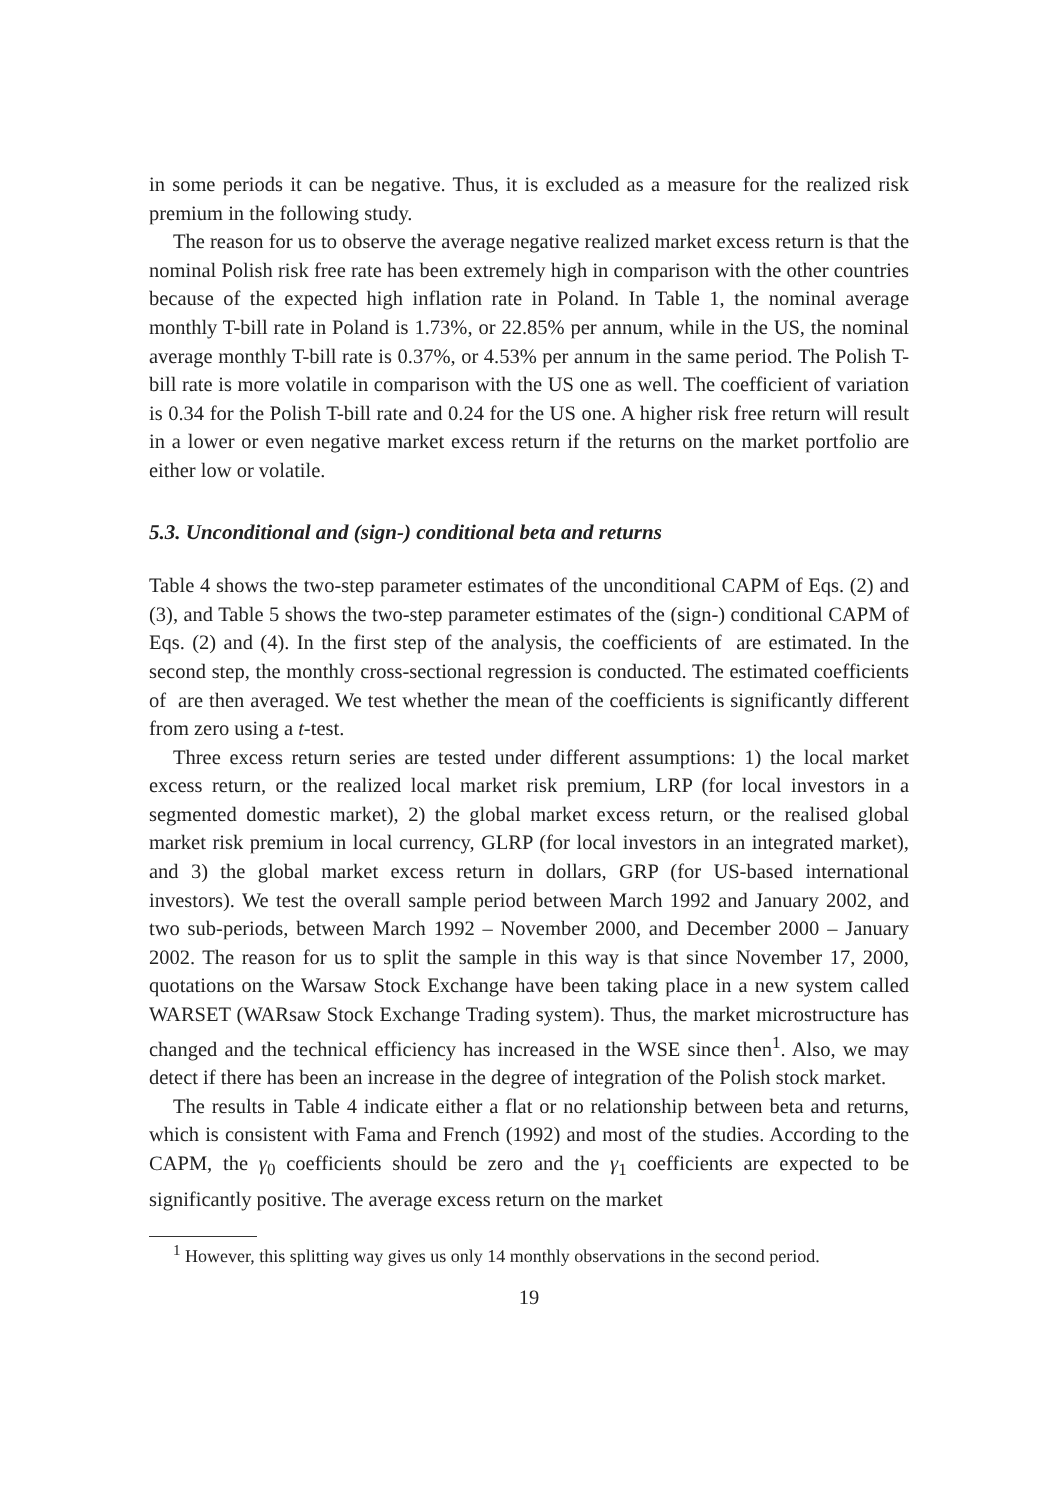in some periods it can be negative. Thus, it is excluded as a measure for the realized risk premium in the following study.
The reason for us to observe the average negative realized market excess return is that the nominal Polish risk free rate has been extremely high in comparison with the other countries because of the expected high inflation rate in Poland. In Table 1, the nominal average monthly T-bill rate in Poland is 1.73%, or 22.85% per annum, while in the US, the nominal average monthly T-bill rate is 0.37%, or 4.53% per annum in the same period. The Polish T-bill rate is more volatile in comparison with the US one as well. The coefficient of variation is 0.34 for the Polish T-bill rate and 0.24 for the US one. A higher risk free return will result in a lower or even negative market excess return if the returns on the market portfolio are either low or volatile.
5.3. Unconditional and (sign-) conditional beta and returns
Table 4 shows the two-step parameter estimates of the unconditional CAPM of Eqs. (2) and (3), and Table 5 shows the two-step parameter estimates of the (sign-) conditional CAPM of Eqs. (2) and (4). In the first step of the analysis, the coefficients of are estimated. In the second step, the monthly cross-sectional regression is conducted. The estimated coefficients of are then averaged. We test whether the mean of the coefficients is significantly different from zero using a t-test.
Three excess return series are tested under different assumptions: 1) the local market excess return, or the realized local market risk premium, LRP (for local investors in a segmented domestic market), 2) the global market excess return, or the realised global market risk premium in local currency, GLRP (for local investors in an integrated market), and 3) the global market excess return in dollars, GRP (for US-based international investors). We test the overall sample period between March 1992 and January 2002, and two sub-periods, between March 1992 – November 2000, and December 2000 – January 2002. The reason for us to split the sample in this way is that since November 17, 2000, quotations on the Warsaw Stock Exchange have been taking place in a new system called WARSET (WARsaw Stock Exchange Trading system). Thus, the market microstructure has changed and the technical efficiency has increased in the WSE since then<sup>1</sup>. Also, we may detect if there has been an increase in the degree of integration of the Polish stock market.
The results in Table 4 indicate either a flat or no relationship between beta and returns, which is consistent with Fama and French (1992) and most of the studies. According to the CAPM, the γ<sub>0</sub> coefficients should be zero and the γ<sub>1</sub> coefficients are expected to be significantly positive. The average excess return on the market
<sup>1</sup> However, this splitting way gives us only 14 monthly observations in the second period.
19